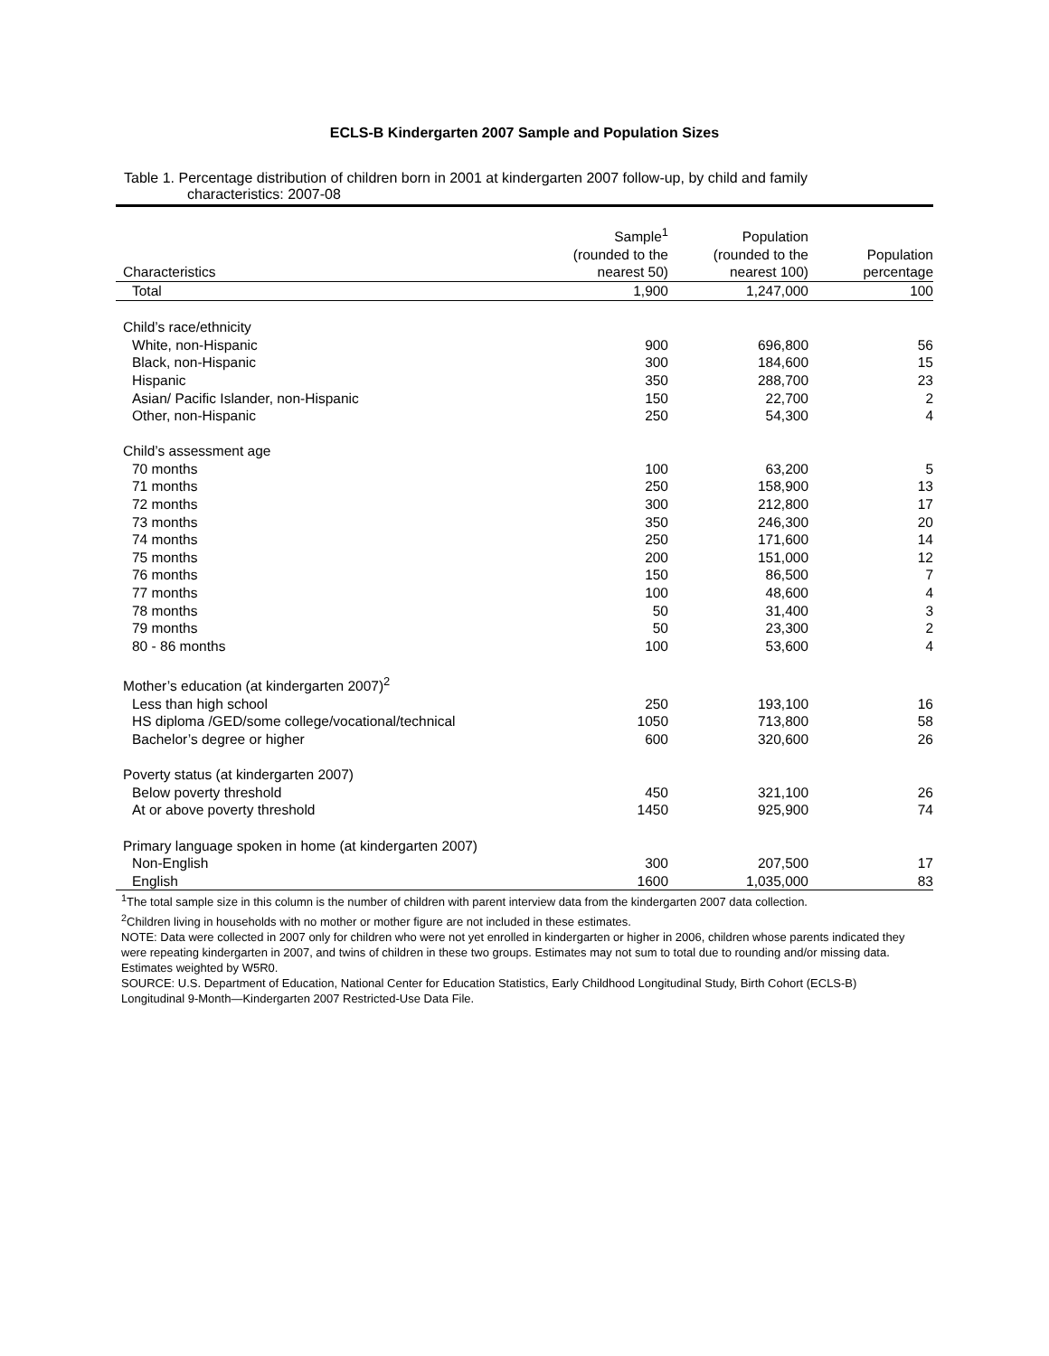ECLS-B Kindergarten 2007 Sample and Population Sizes
Table 1. Percentage distribution of children born in 2001 at kindergarten 2007 follow-up, by child and family
characteristics: 2007-08
| Characteristics | Sample<sup>1</sup> (rounded to the nearest 50) | Population (rounded to the nearest 100) | Population percentage |
| --- | --- | --- | --- |
| Total | 1,900 | 1,247,000 | 100 |
| Child’s race/ethnicity | | | |
| White, non-Hispanic | 900 | 696,800 | 56 |
| Black, non-Hispanic | 300 | 184,600 | 15 |
| Hispanic | 350 | 288,700 | 23 |
| Asian/ Pacific Islander, non-Hispanic | 150 | 22,700 | 2 |
| Other, non-Hispanic | 250 | 54,300 | 4 |
| Child’s assessment age | | | |
| 70 months | 100 | 63,200 | 5 |
| 71 months | 250 | 158,900 | 13 |
| 72 months | 300 | 212,800 | 17 |
| 73 months | 350 | 246,300 | 20 |
| 74 months | 250 | 171,600 | 14 |
| 75 months | 200 | 151,000 | 12 |
| 76 months | 150 | 86,500 | 7 |
| 77 months | 100 | 48,600 | 4 |
| 78 months | 50 | 31,400 | 3 |
| 79 months | 50 | 23,300 | 2 |
| 80 - 86 months | 100 | 53,600 | 4 |
| Mother’s education (at kindergarten 2007)<sup>2</sup> | | | |
| Less than high school | 250 | 193,100 | 16 |
| HS diploma /GED/some college/vocational/technical | 1050 | 713,800 | 58 |
| Bachelor’s degree or higher | 600 | 320,600 | 26 |
| Poverty status (at kindergarten 2007) | | | |
| Below poverty threshold | 450 | 321,100 | 26 |
| At or above poverty threshold | 1450 | 925,900 | 74 |
| Primary language spoken in home (at kindergarten 2007) | | | |
| Non-English | 300 | 207,500 | 17 |
| English | 1600 | 1,035,000 | 83 |
<sup>1</sup> The total sample size in this column is the number of children with parent interview data from the kindergarten 2007 data collection.
<sup>2</sup> Children living in households with no mother or mother figure are not included in these estimates.
NOTE: Data were collected in 2007 only for children who were not yet enrolled in kindergarten or higher in 2006, children whose parents indicated they were repeating kindergarten in 2007, and twins of children in these two groups. Estimates may not sum to total due to rounding and/or missing data. Estimates weighted by W5R0.
SOURCE: U.S. Department of Education, National Center for Education Statistics, Early Childhood Longitudinal Study, Birth Cohort (ECLS-B) Longitudinal 9-Month—Kindergarten 2007 Restricted-Use Data File.